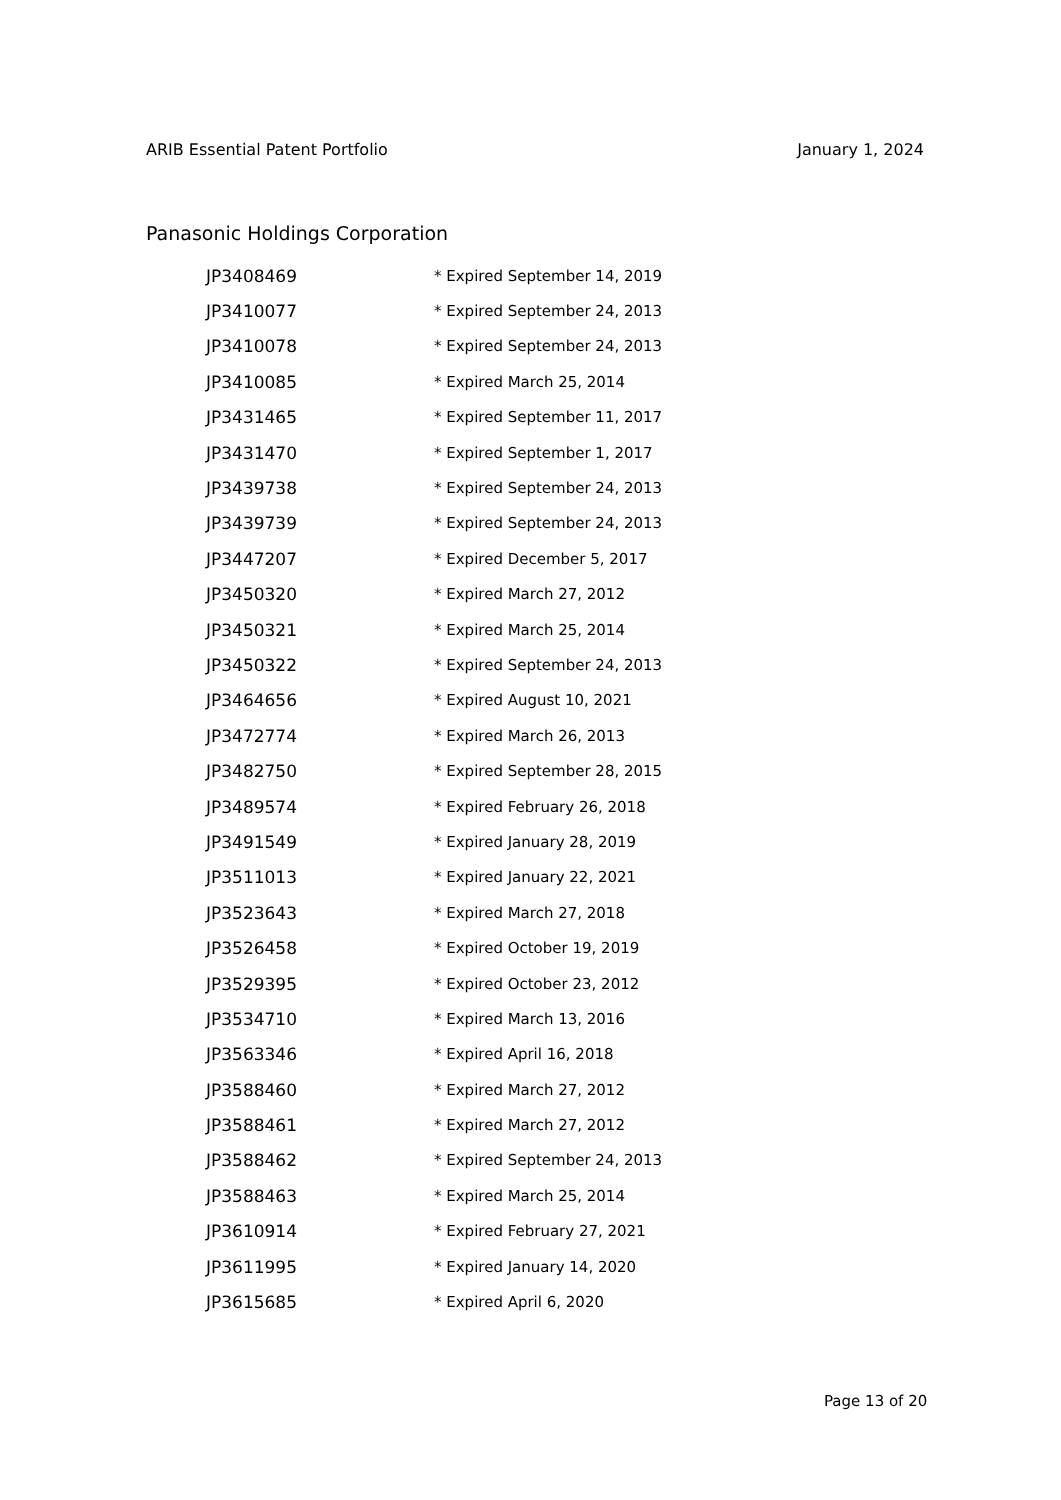ARIB Essential Patent Portfolio January 1, 2024
Panasonic Holdings Corporation
| JP3408469 | * Expired September 14, 2019 |
| JP3410077 | * Expired September 24, 2013 |
| JP3410078 | * Expired September 24, 2013 |
| JP3410085 | * Expired March 25, 2014 |
| JP3431465 | * Expired September 11, 2017 |
| JP3431470 | * Expired September 1, 2017 |
| JP3439738 | * Expired September 24, 2013 |
| JP3439739 | * Expired September 24, 2013 |
| JP3447207 | * Expired December 5, 2017 |
| JP3450320 | * Expired March 27, 2012 |
| JP3450321 | * Expired March 25, 2014 |
| JP3450322 | * Expired September 24, 2013 |
| JP3464656 | * Expired August 10, 2021 |
| JP3472774 | * Expired March 26, 2013 |
| JP3482750 | * Expired September 28, 2015 |
| JP3489574 | * Expired February 26, 2018 |
| JP3491549 | * Expired January 28, 2019 |
| JP3511013 | * Expired January 22, 2021 |
| JP3523643 | * Expired March 27, 2018 |
| JP3526458 | * Expired October 19, 2019 |
| JP3529395 | * Expired October 23, 2012 |
| JP3534710 | * Expired March 13, 2016 |
| JP3563346 | * Expired April 16, 2018 |
| JP3588460 | * Expired March 27, 2012 |
| JP3588461 | * Expired March 27, 2012 |
| JP3588462 | * Expired September 24, 2013 |
| JP3588463 | * Expired March 25, 2014 |
| JP3610914 | * Expired February 27, 2021 |
| JP3611995 | * Expired January 14, 2020 |
| JP3615685 | * Expired April 6, 2020 |
Page 13 of 20